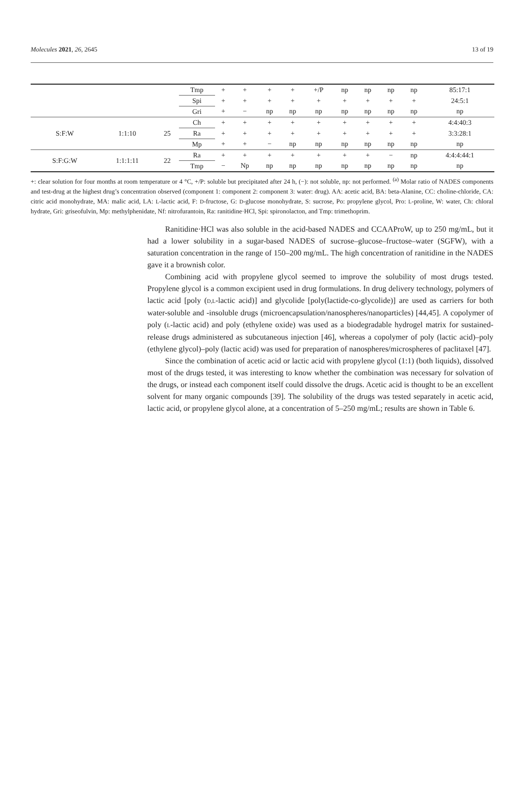Molecules 2021, 26, 2645 13 of 19
| | | | Tmp | + | + | + | + | +/P | np | np | np | np | 85:17:1 |
| | | | Spi | + | + | + | + | + | + | + | + | + | 24:5:1 |
| | | | Gri | + | − | np | np | np | np | np | np | np | np |
| S:F:W | 1:1:10 | 25 | Ch | + | + | + | + | + | + | + | + | + | 4:4:40:3 |
| | | | Ra | + | + | + | + | + | + | + | + | + | 3:3:28:1 |
| | | | Mp | + | + | − | np | np | np | np | np | np | np |
| S:F:G:W | 1:1:1:11 | 22 | Ra | + | + | + | + | + | + | + | − | np | 4:4:4:44:1 |
| | | | Tmp | − | Np | np | np | np | np | np | np | np | np |
+: clear solution for four months at room temperature or 4 °C, +/P: soluble but precipitated after 24 h, (−): not soluble, np: not performed. <sup>(a)</sup> Molar ratio of NADES components and test-drug at the highest drug’s concentration observed (component 1: component 2: component 3: water: drug). AA: acetic acid, BA: beta-Alanine, CC: choline-chloride, CA: citric acid monohydrate, MA: malic acid, LA: L-lactic acid, F: D-fructose, G: D-glucose monohydrate, S: sucrose, Po: propylene glycol, Pro: L-proline, W: water, Ch: chloral hydrate, Gri: griseofulvin, Mp: methylphenidate, Nf: nitrofurantoin, Ra: ranitidine·HCl, Spi: spironolacton, and Tmp: trimethoprim.
Ranitidine·HCl was also soluble in the acid-based NADES and CCAAProW, up to 250 mg/mL, but it had a lower solubility in a sugar-based NADES of sucrose–glucose–fructose–water (SGFW), with a saturation concentration in the range of 150–200 mg/mL. The high concentration of ranitidine in the NADES gave it a brownish color.
Combining acid with propylene glycol seemed to improve the solubility of most drugs tested. Propylene glycol is a common excipient used in drug formulations. In drug delivery technology, polymers of lactic acid [poly (D,L-lactic acid)] and glycolide [poly(lactide-co-glycolide)] are used as carriers for both water-soluble and -insoluble drugs (microencapsulation/nanospheres/nanoparticles) [44,45]. A copolymer of poly (L-lactic acid) and poly (ethylene oxide) was used as a biodegradable hydrogel matrix for sustained-release drugs administered as subcutaneous injection [46], whereas a copolymer of poly (lactic acid)–poly (ethylene glycol)–poly (lactic acid) was used for preparation of nanospheres/microspheres of paclitaxel [47].
Since the combination of acetic acid or lactic acid with propylene glycol (1:1) (both liquids), dissolved most of the drugs tested, it was interesting to know whether the combination was necessary for solvation of the drugs, or instead each component itself could dissolve the drugs. Acetic acid is thought to be an excellent solvent for many organic compounds [39]. The solubility of the drugs was tested separately in acetic acid, lactic acid, or propylene glycol alone, at a concentration of 5–250 mg/mL; results are shown in Table 6.